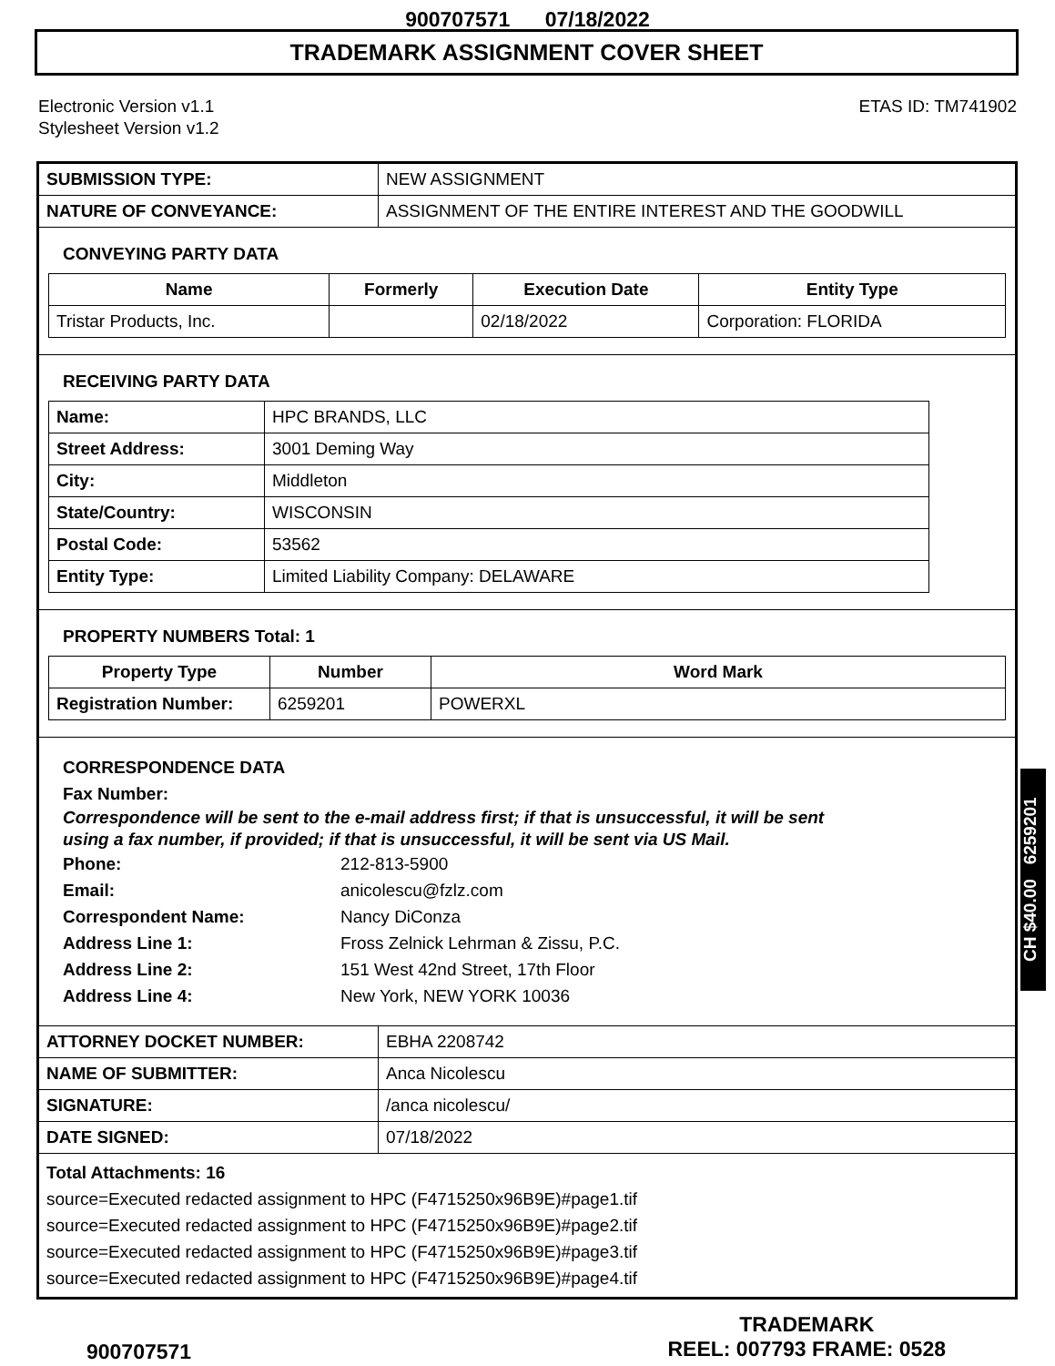900707571 07/18/2022
TRADEMARK ASSIGNMENT COVER SHEET
Electronic Version v1.1
Stylesheet Version v1.2
ETAS ID: TM741902
| SUBMISSION TYPE: | NEW ASSIGNMENT |
| NATURE OF CONVEYANCE: | ASSIGNMENT OF THE ENTIRE INTEREST AND THE GOODWILL |
CONVEYING PARTY DATA
| Name | Formerly | Execution Date | Entity Type |
| --- | --- | --- | --- |
| Tristar Products, Inc. | | 02/18/2022 | Corporation: FLORIDA |
RECEIVING PARTY DATA
| Name: | HPC BRANDS, LLC |
| Street Address: | 3001 Deming Way |
| City: | Middleton |
| State/Country: | WISCONSIN |
| Postal Code: | 53562 |
| Entity Type: | Limited Liability Company: DELAWARE |
PROPERTY NUMBERS Total: 1
| Property Type | Number | Word Mark |
| --- | --- | --- |
| Registration Number: | 6259201 | POWERXL |
CORRESPONDENCE DATA
Fax Number:
Correspondence will be sent to the e-mail address first; if that is unsuccessful, it will be sent
using a fax number, if provided; if that is unsuccessful, it will be sent via US Mail.
Phone: 212-813-5900
Email: anicolescu@fzlz.com
Correspondent Name: Nancy DiConza
Address Line 1: Fross Zelnick Lehrman & Zissu, P.C.
Address Line 2: 151 West 42nd Street, 17th Floor
Address Line 4: New York, NEW YORK 10036
| ATTORNEY DOCKET NUMBER: | EBHA 2208742 |
| NAME OF SUBMITTER: | Anca Nicolescu |
| SIGNATURE: | /anca nicolescu/ |
| DATE SIGNED: | 07/18/2022 |
Total Attachments: 16
source=Executed redacted assignment to HPC (F4715250x96B9E)#page1.tif
source=Executed redacted assignment to HPC (F4715250x96B9E)#page2.tif
source=Executed redacted assignment to HPC (F4715250x96B9E)#page3.tif
source=Executed redacted assignment to HPC (F4715250x96B9E)#page4.tif
CH $40.00 6259201
900707571
TRADEMARK
REEL: 007793 FRAME: 0528